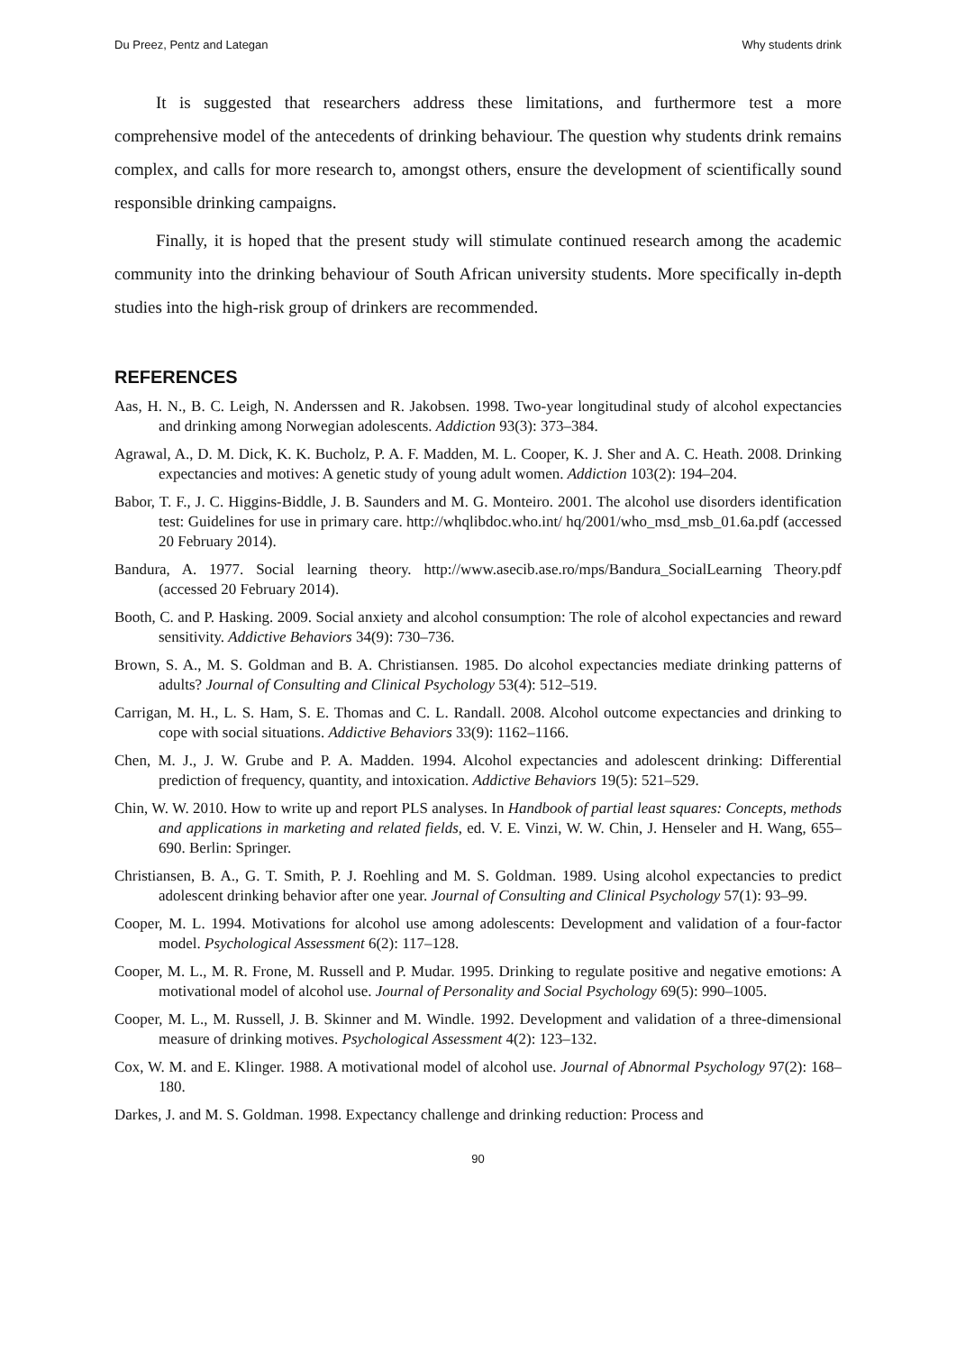Du Preez, Pentz and Lategan Why students drink
It is suggested that researchers address these limitations, and furthermore test a more comprehensive model of the antecedents of drinking behaviour. The question why students drink remains complex, and calls for more research to, amongst others, ensure the development of scientifically sound responsible drinking campaigns.
Finally, it is hoped that the present study will stimulate continued research among the academic community into the drinking behaviour of South African university students. More specifically in-depth studies into the high-risk group of drinkers are recommended.
REFERENCES
Aas, H. N., B. C. Leigh, N. Anderssen and R. Jakobsen. 1998. Two-year longitudinal study of alcohol expectancies and drinking among Norwegian adolescents. Addiction 93(3): 373–384.
Agrawal, A., D. M. Dick, K. K. Bucholz, P. A. F. Madden, M. L. Cooper, K. J. Sher and A. C. Heath. 2008. Drinking expectancies and motives: A genetic study of young adult women. Addiction 103(2): 194–204.
Babor, T. F., J. C. Higgins-Biddle, J. B. Saunders and M. G. Monteiro. 2001. The alcohol use disorders identification test: Guidelines for use in primary care. http://whqlibdoc.who.int/ hq/2001/who_msd_msb_01.6a.pdf (accessed 20 February 2014).
Bandura, A. 1977. Social learning theory. http://www.asecib.ase.ro/mps/Bandura_SocialLearning Theory.pdf (accessed 20 February 2014).
Booth, C. and P. Hasking. 2009. Social anxiety and alcohol consumption: The role of alcohol expectancies and reward sensitivity. Addictive Behaviors 34(9): 730–736.
Brown, S. A., M. S. Goldman and B. A. Christiansen. 1985. Do alcohol expectancies mediate drinking patterns of adults? Journal of Consulting and Clinical Psychology 53(4): 512–519.
Carrigan, M. H., L. S. Ham, S. E. Thomas and C. L. Randall. 2008. Alcohol outcome expectancies and drinking to cope with social situations. Addictive Behaviors 33(9): 1162–1166.
Chen, M. J., J. W. Grube and P. A. Madden. 1994. Alcohol expectancies and adolescent drinking: Differential prediction of frequency, quantity, and intoxication. Addictive Behaviors 19(5): 521–529.
Chin, W. W. 2010. How to write up and report PLS analyses. In Handbook of partial least squares: Concepts, methods and applications in marketing and related fields, ed. V. E. Vinzi, W. W. Chin, J. Henseler and H. Wang, 655–690. Berlin: Springer.
Christiansen, B. A., G. T. Smith, P. J. Roehling and M. S. Goldman. 1989. Using alcohol expectancies to predict adolescent drinking behavior after one year. Journal of Consulting and Clinical Psychology 57(1): 93–99.
Cooper, M. L. 1994. Motivations for alcohol use among adolescents: Development and validation of a four-factor model. Psychological Assessment 6(2): 117–128.
Cooper, M. L., M. R. Frone, M. Russell and P. Mudar. 1995. Drinking to regulate positive and negative emotions: A motivational model of alcohol use. Journal of Personality and Social Psychology 69(5): 990–1005.
Cooper, M. L., M. Russell, J. B. Skinner and M. Windle. 1992. Development and validation of a three-dimensional measure of drinking motives. Psychological Assessment 4(2): 123–132.
Cox, W. M. and E. Klinger. 1988. A motivational model of alcohol use. Journal of Abnormal Psychology 97(2): 168–180.
Darkes, J. and M. S. Goldman. 1998. Expectancy challenge and drinking reduction: Process and
90